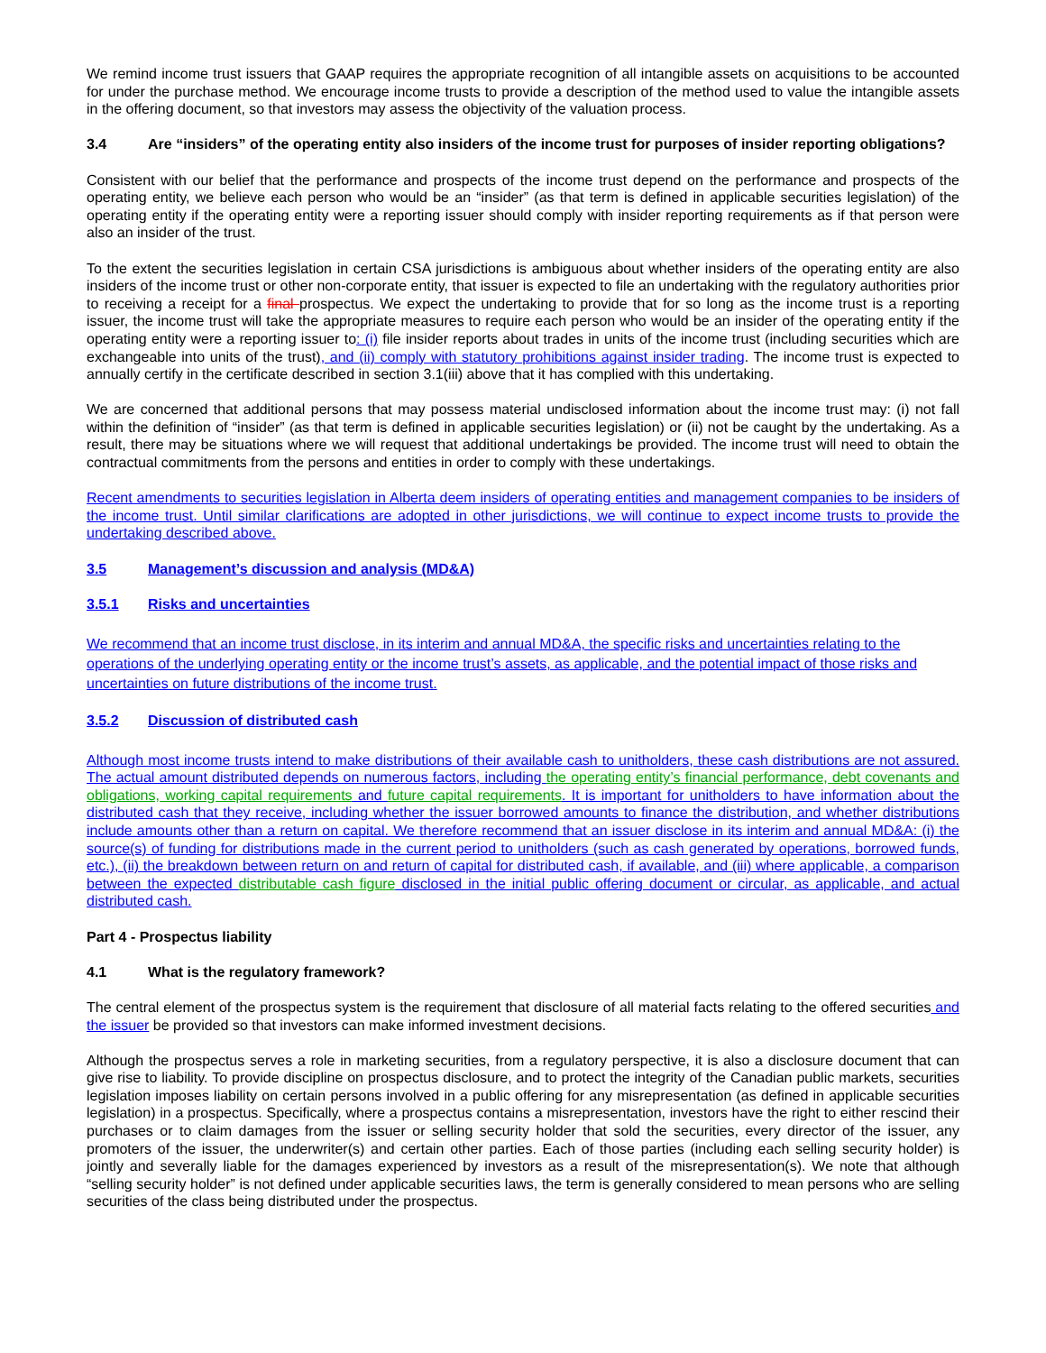We remind income trust issuers that GAAP requires the appropriate recognition of all intangible assets on acquisitions to be accounted for under the purchase method. We encourage income trusts to provide a description of the method used to value the intangible assets in the offering document, so that investors may assess the objectivity of the valuation process.
3.4 Are “insiders” of the operating entity also insiders of the income trust for purposes of insider reporting obligations?
Consistent with our belief that the performance and prospects of the income trust depend on the performance and prospects of the operating entity, we believe each person who would be an “insider” (as that term is defined in applicable securities legislation) of the operating entity if the operating entity were a reporting issuer should comply with insider reporting requirements as if that person were also an insider of the trust.
To the extent the securities legislation in certain CSA jurisdictions is ambiguous about whether insiders of the operating entity are also insiders of the income trust or other non-corporate entity, that issuer is expected to file an undertaking with the regulatory authorities prior to receiving a receipt for a final prospectus. We expect the undertaking to provide that for so long as the income trust is a reporting issuer, the income trust will take the appropriate measures to require each person who would be an insider of the operating entity if the operating entity were a reporting issuer to: (i) file insider reports about trades in units of the income trust (including securities which are exchangeable into units of the trust), and (ii) comply with statutory prohibitions against insider trading. The income trust is expected to annually certify in the certificate described in section 3.1(iii) above that it has complied with this undertaking.
We are concerned that additional persons that may possess material undisclosed information about the income trust may: (i) not fall within the definition of “insider” (as that term is defined in applicable securities legislation) or (ii) not be caught by the undertaking. As a result, there may be situations where we will request that additional undertakings be provided. The income trust will need to obtain the contractual commitments from the persons and entities in order to comply with these undertakings.
Recent amendments to securities legislation in Alberta deem insiders of operating entities and management companies to be insiders of the income trust. Until similar clarifications are adopted in other jurisdictions, we will continue to expect income trusts to provide the undertaking described above.
3.5 Management’s discussion and analysis (MD&A)
3.5.1 Risks and uncertainties
We recommend that an income trust disclose, in its interim and annual MD&A, the specific risks and uncertainties relating to the operations of the underlying operating entity or the income trust’s assets, as applicable, and the potential impact of those risks and uncertainties on future distributions of the income trust.
3.5.2 Discussion of distributed cash
Although most income trusts intend to make distributions of their available cash to unitholders, these cash distributions are not assured. The actual amount distributed depends on numerous factors, including the operating entity’s financial performance, debt covenants and obligations, working capital requirements and future capital requirements. It is important for unitholders to have information about the distributed cash that they receive, including whether the issuer borrowed amounts to finance the distribution, and whether distributions include amounts other than a return on capital. We therefore recommend that an issuer disclose in its interim and annual MD&A: (i) the source(s) of funding for distributions made in the current period to unitholders (such as cash generated by operations, borrowed funds, etc.), (ii) the breakdown between return on and return of capital for distributed cash, if available, and (iii) where applicable, a comparison between the expected distributable cash figure disclosed in the initial public offering document or circular, as applicable, and actual distributed cash.
Part 4 - Prospectus liability
4.1 What is the regulatory framework?
The central element of the prospectus system is the requirement that disclosure of all material facts relating to the offered securities and the issuer be provided so that investors can make informed investment decisions.
Although the prospectus serves a role in marketing securities, from a regulatory perspective, it is also a disclosure document that can give rise to liability. To provide discipline on prospectus disclosure, and to protect the integrity of the Canadian public markets, securities legislation imposes liability on certain persons involved in a public offering for any misrepresentation (as defined in applicable securities legislation) in a prospectus. Specifically, where a prospectus contains a misrepresentation, investors have the right to either rescind their purchases or to claim damages from the issuer or selling security holder that sold the securities, every director of the issuer, any promoters of the issuer, the underwriter(s) and certain other parties. Each of those parties (including each selling security holder) is jointly and severally liable for the damages experienced by investors as a result of the misrepresentation(s). We note that although “selling security holder” is not defined under applicable securities laws, the term is generally considered to mean persons who are selling securities of the class being distributed under the prospectus.